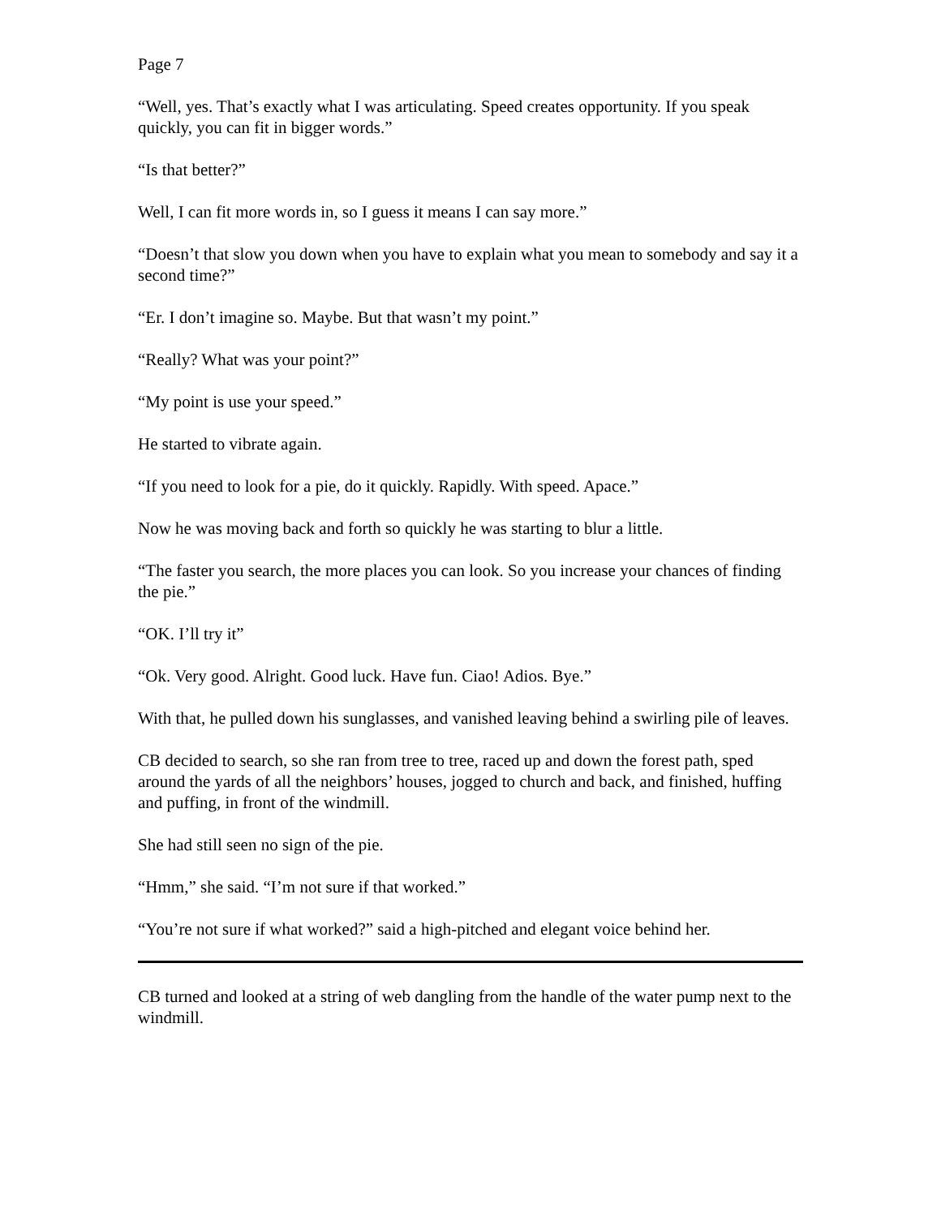Page 7
“Well, yes. That’s exactly what I was articulating. Speed creates opportunity. If you speak quickly, you can fit in bigger words.”
“Is that better?”
Well, I can fit more words in, so I guess it means I can say more.”
“Doesn’t that slow you down when you have to explain what you mean to somebody and say it a second time?”
“Er. I don’t imagine so. Maybe. But that wasn’t my point.”
“Really? What was your point?”
“My point is use your speed.”
He started to vibrate again.
“If you need to look for a pie, do it quickly. Rapidly. With speed. Apace.”
Now he was moving back and forth so quickly he was starting to blur a little.
“The faster you search, the more places you can look. So you increase your chances of finding the pie.”
“OK. I’ll try it”
“Ok. Very good. Alright. Good luck. Have fun. Ciao! Adios. Bye.”
With that, he pulled down his sunglasses, and vanished leaving behind a swirling pile of leaves.
CB decided to search, so she ran from tree to tree, raced up and down the forest path, sped around the yards of all the neighbors’ houses, jogged to church and back, and finished, huffing and puffing, in front of the windmill.
She had still seen no sign of the pie.
“Hmm,” she said. “I’m not sure if that worked.”
“You’re not sure if what worked?” said a high-pitched and elegant voice behind her.
CB turned and looked at a string of web dangling from the handle of the water pump next to the windmill.